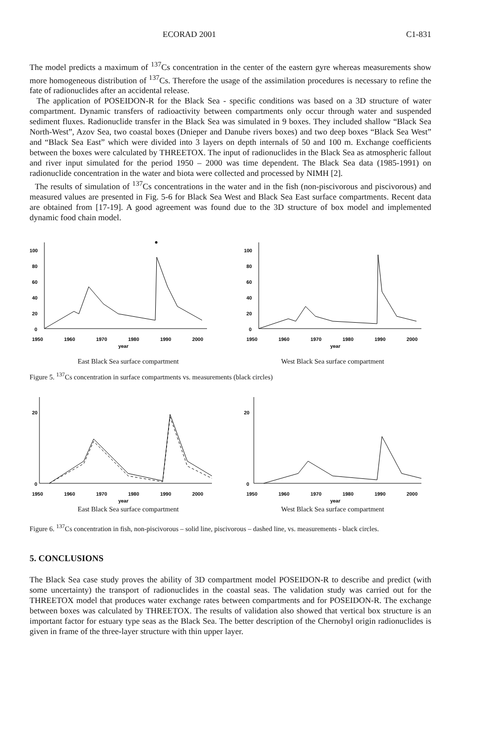ECORAD 2001 C1-831
The model predicts a maximum of <sup>137</sup>Cs concentration in the center of the eastern gyre whereas measurements show more homogeneous distribution of <sup>137</sup>Cs. Therefore the usage of the assimilation procedures is necessary to refine the fate of radionuclides after an accidental release.
The application of POSEIDON-R for the Black Sea - specific conditions was based on a 3D structure of water compartment. Dynamic transfers of radioactivity between compartments only occur through water and suspended sediment fluxes. Radionuclide transfer in the Black Sea was simulated in 9 boxes. They included shallow “Black Sea North-West”, Azov Sea, two coastal boxes (Dnieper and Danube rivers boxes) and two deep boxes “Black Sea West” and “Black Sea East” which were divided into 3 layers on depth internals of 50 and 100 m. Exchange coefficients between the boxes were calculated by THREETOX. The input of radionuclides in the Black Sea as atmospheric fallout and river input simulated for the period 1950 – 2000 was time dependent. The Black Sea data (1985-1991) on radionuclide concentration in the water and biota were collected and processed by NIMH [2].
The results of simulation of <sup>137</sup>Cs concentrations in the water and in the fish (non-piscivorous and piscivorous) and measured values are presented in Fig. 5-6 for Black Sea West and Black Sea East surface compartments. Recent data are obtained from [17-19]. A good agreement was found due to the 3D structure of box model and implemented dynamic food chain model.
100
80
60
40
20
0
1950
1960
1970
1980
1990
2000
year
East Black Sea surface compartment
100
80
60
40
20
0
1950
1960
1970
1980
1990
2000
year
West Black Sea surface compartment
Figure 5. <sup>137</sup>Cs concentration in surface compartments vs. measurements (black circles)
20
0
1950
1960
1970
1980
1990
2000
year
East Black Sea surface compartment
20
0
1950
1960
1970
1980
1990
2000
year
West Black Sea surface compartment
Figure 6. <sup>137</sup>Cs concentration in fish, non-piscivorous – solid line, piscivorous – dashed line, vs. measurements - black circles.
5. CONCLUSIONS
The Black Sea case study proves the ability of 3D compartment model POSEIDON-R to describe and predict (with some uncertainty) the transport of radionuclides in the coastal seas. The validation study was carried out for the THREETOX model that produces water exchange rates between compartments and for POSEIDON-R. The exchange between boxes was calculated by THREETOX. The results of validation also showed that vertical box structure is an important factor for estuary type seas as the Black Sea. The better description of the Chernobyl origin radionuclides is given in frame of the three-layer structure with thin upper layer.